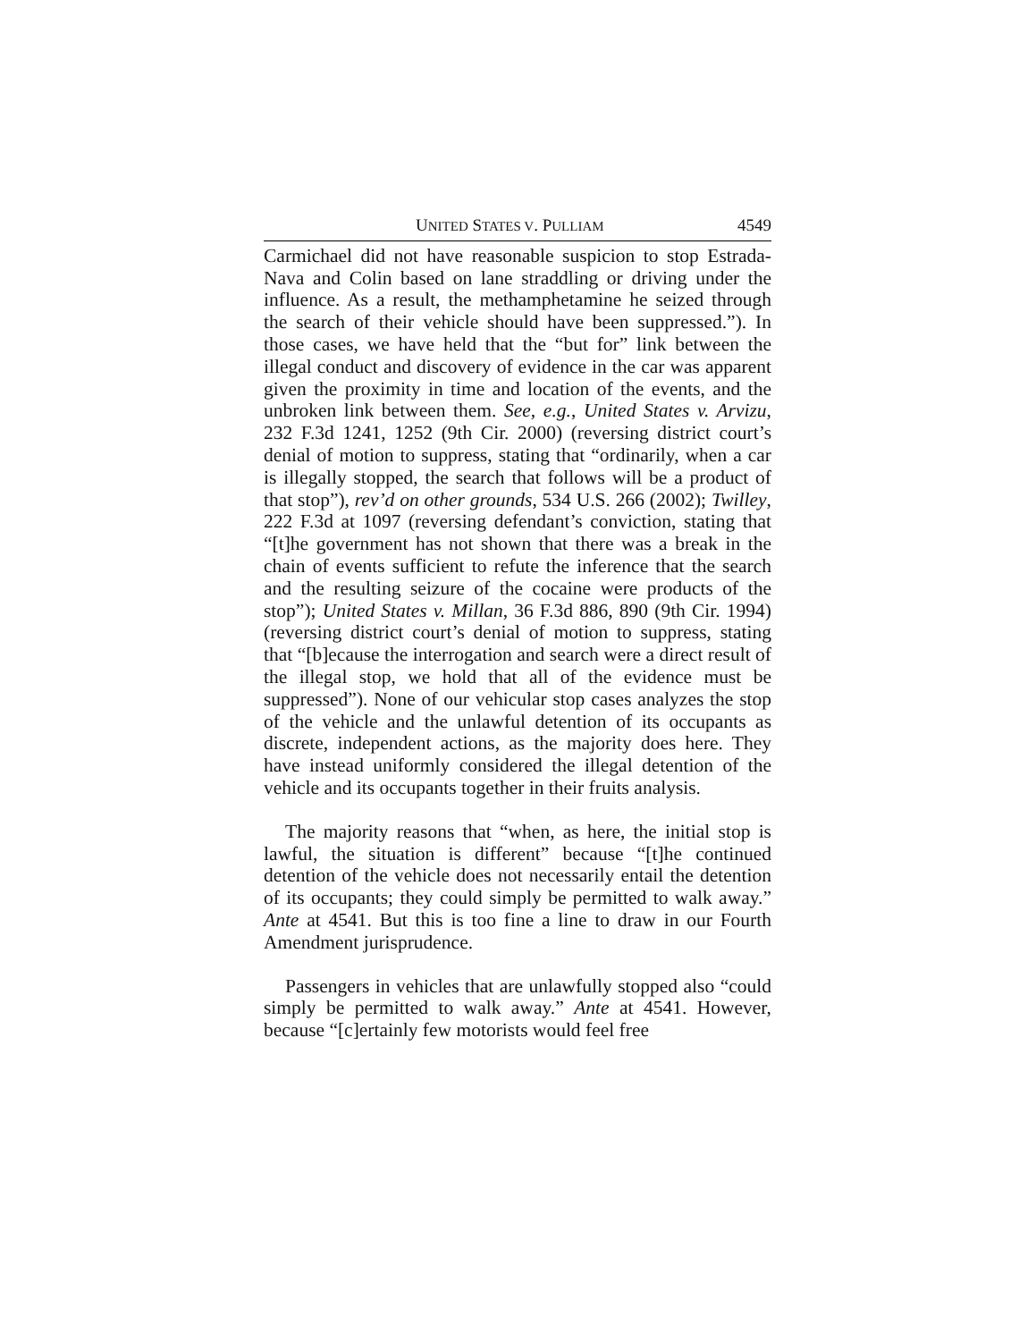UNITED STATES V. PULLIAM 4549
Carmichael did not have reasonable suspicion to stop Estrada-Nava and Colin based on lane straddling or driving under the influence. As a result, the methamphetamine he seized through the search of their vehicle should have been suppressed.”). In those cases, we have held that the “but for” link between the illegal conduct and discovery of evidence in the car was apparent given the proximity in time and location of the events, and the unbroken link between them. See, e.g., United States v. Arvizu, 232 F.3d 1241, 1252 (9th Cir. 2000) (reversing district court’s denial of motion to suppress, stating that “ordinarily, when a car is illegally stopped, the search that follows will be a product of that stop”), rev’d on other grounds, 534 U.S. 266 (2002); Twilley, 222 F.3d at 1097 (reversing defendant’s conviction, stating that “[t]he government has not shown that there was a break in the chain of events sufficient to refute the inference that the search and the resulting seizure of the cocaine were products of the stop”); United States v. Millan, 36 F.3d 886, 890 (9th Cir. 1994) (reversing district court’s denial of motion to suppress, stating that “[b]ecause the interrogation and search were a direct result of the illegal stop, we hold that all of the evidence must be suppressed”). None of our vehicular stop cases analyzes the stop of the vehicle and the unlawful detention of its occupants as discrete, independent actions, as the majority does here. They have instead uniformly considered the illegal detention of the vehicle and its occupants together in their fruits analysis.
The majority reasons that “when, as here, the initial stop is lawful, the situation is different” because “[t]he continued detention of the vehicle does not necessarily entail the detention of its occupants; they could simply be permitted to walk away.” Ante at 4541. But this is too fine a line to draw in our Fourth Amendment jurisprudence.
Passengers in vehicles that are unlawfully stopped also “could simply be permitted to walk away.” Ante at 4541. However, because “[c]ertainly few motorists would feel free